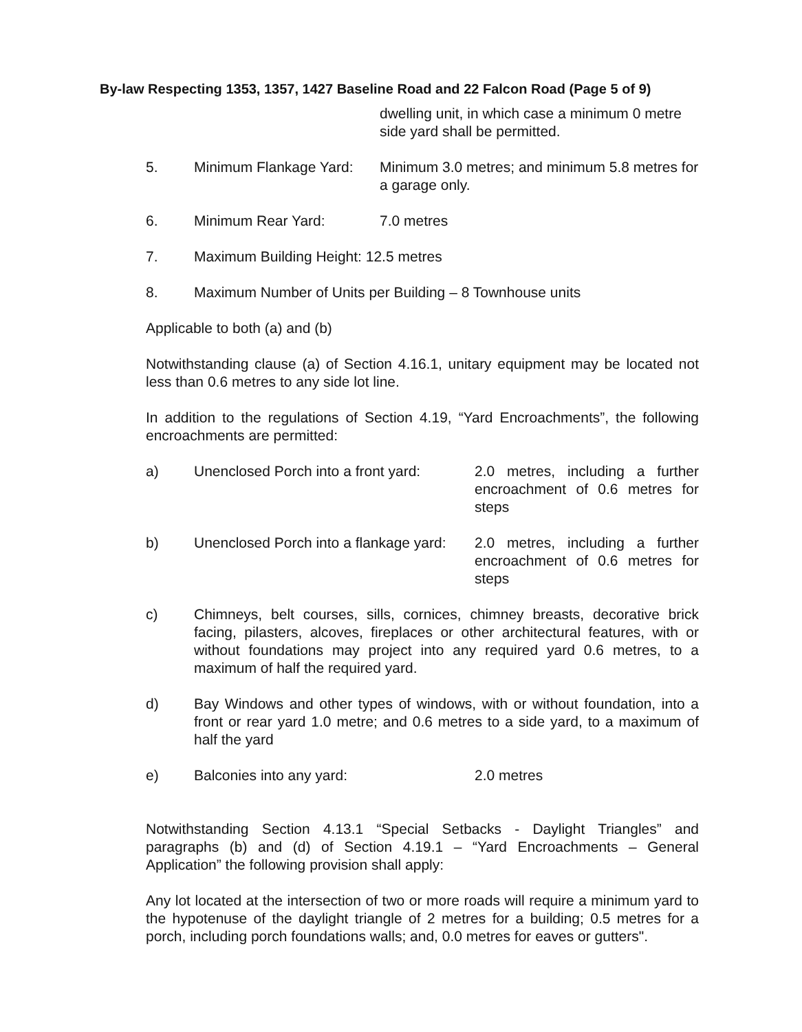By-law Respecting 1353, 1357, 1427 Baseline Road and 22 Falcon Road (Page 5 of 9)
dwelling unit, in which case a minimum 0 metre side yard shall be permitted.
5. Minimum Flankage Yard:
Minimum 3.0 metres; and minimum 5.8 metres for a garage only.
6. Minimum Rear Yard: 7.0 metres
7. Maximum Building Height: 12.5 metres
8. Maximum Number of Units per Building – 8 Townhouse units
Applicable to both (a) and (b)
Notwithstanding clause (a) of Section 4.16.1, unitary equipment may be located not less than 0.6 metres to any side lot line.
In addition to the regulations of Section 4.19, “Yard Encroachments”, the following encroachments are permitted:
a) Unenclosed Porch into a front yard:
2.0 metres, including a further encroachment of 0.6 metres for steps
b) Unenclosed Porch into a flankage yard:
2.0 metres, including a further encroachment of 0.6 metres for steps
c) Chimneys, belt courses, sills, cornices, chimney breasts, decorative brick facing, pilasters, alcoves, fireplaces or other architectural features, with or without foundations may project into any required yard 0.6 metres, to a maximum of half the required yard.
d) Bay Windows and other types of windows, with or without foundation, into a front or rear yard 1.0 metre; and 0.6 metres to a side yard, to a maximum of half the yard
e) Balconies into any yard: 2.0 metres
Notwithstanding Section 4.13.1 “Special Setbacks - Daylight Triangles” and paragraphs (b) and (d) of Section 4.19.1 – “Yard Encroachments – General Application” the following provision shall apply:
Any lot located at the intersection of two or more roads will require a minimum yard to the hypotenuse of the daylight triangle of 2 metres for a building; 0.5 metres for a porch, including porch foundations walls; and, 0.0 metres for eaves or gutters".